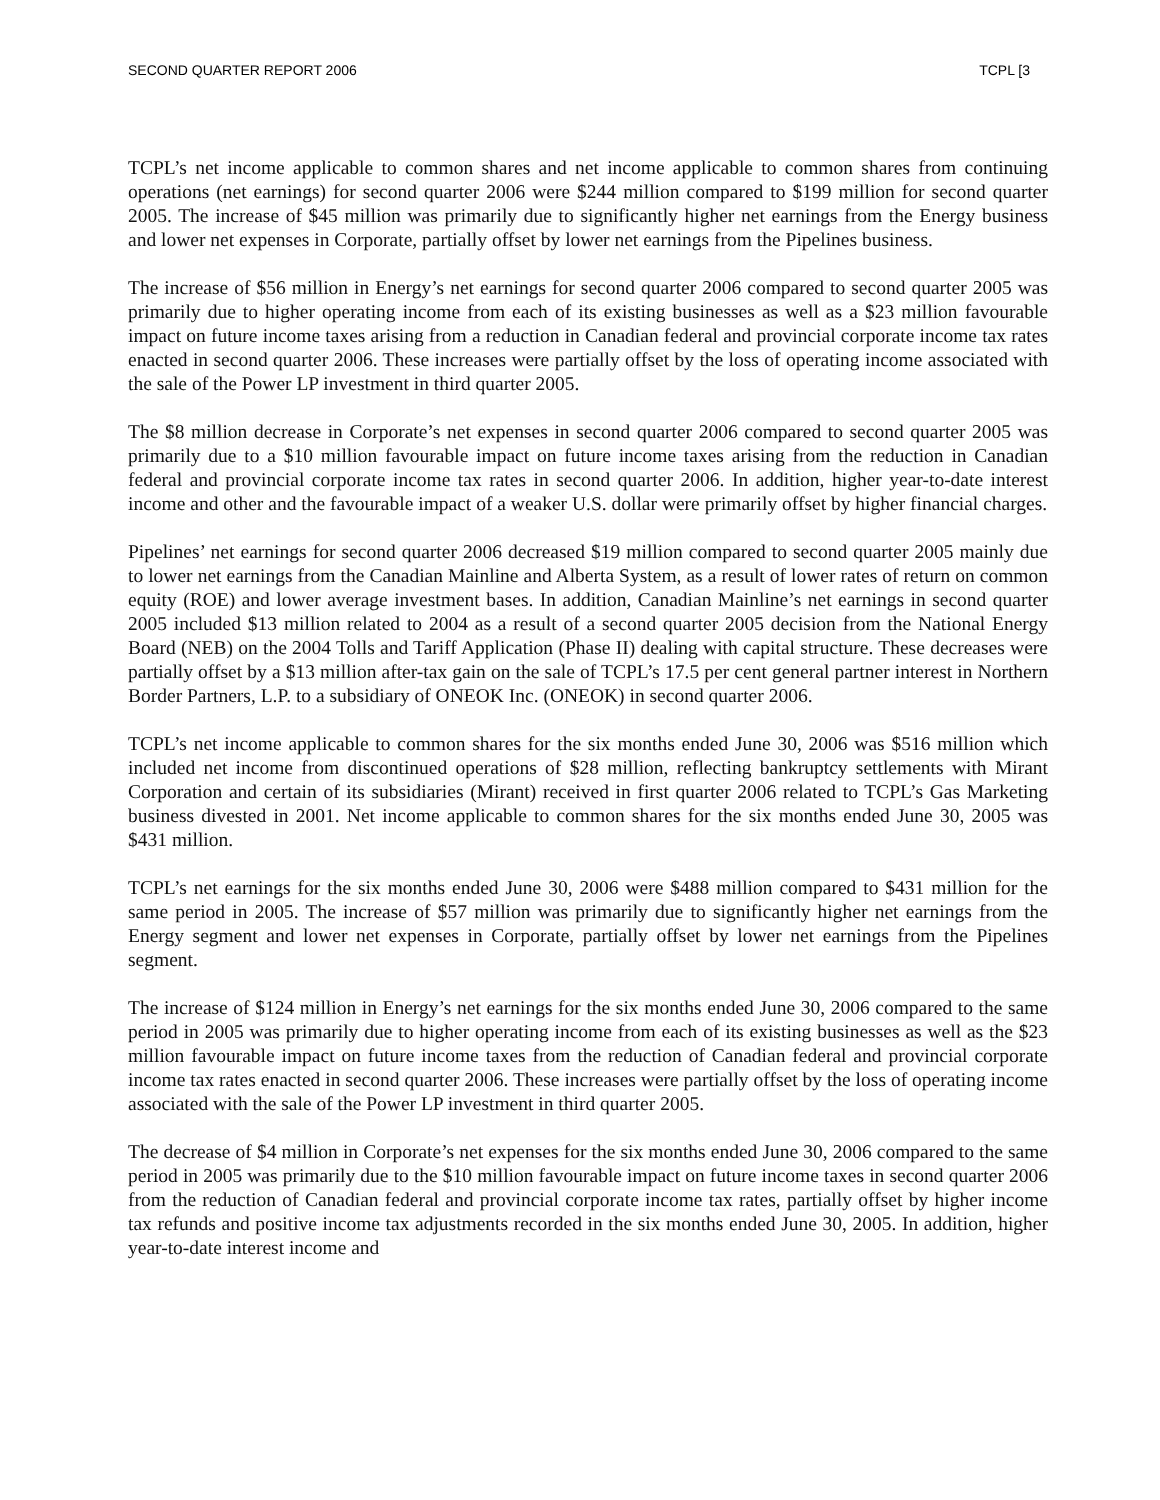SECOND QUARTER REPORT 2006 TCPL [3
TCPL’s net income applicable to common shares and net income applicable to common shares from continuing operations (net earnings) for second quarter 2006 were $244 million compared to $199 million for second quarter 2005. The increase of $45 million was primarily due to significantly higher net earnings from the Energy business and lower net expenses in Corporate, partially offset by lower net earnings from the Pipelines business.
The increase of $56 million in Energy’s net earnings for second quarter 2006 compared to second quarter 2005 was primarily due to higher operating income from each of its existing businesses as well as a $23 million favourable impact on future income taxes arising from a reduction in Canadian federal and provincial corporate income tax rates enacted in second quarter 2006. These increases were partially offset by the loss of operating income associated with the sale of the Power LP investment in third quarter 2005.
The $8 million decrease in Corporate’s net expenses in second quarter 2006 compared to second quarter 2005 was primarily due to a $10 million favourable impact on future income taxes arising from the reduction in Canadian federal and provincial corporate income tax rates in second quarter 2006. In addition, higher year-to-date interest income and other and the favourable impact of a weaker U.S. dollar were primarily offset by higher financial charges.
Pipelines’ net earnings for second quarter 2006 decreased $19 million compared to second quarter 2005 mainly due to lower net earnings from the Canadian Mainline and Alberta System, as a result of lower rates of return on common equity (ROE) and lower average investment bases. In addition, Canadian Mainline’s net earnings in second quarter 2005 included $13 million related to 2004 as a result of a second quarter 2005 decision from the National Energy Board (NEB) on the 2004 Tolls and Tariff Application (Phase II) dealing with capital structure. These decreases were partially offset by a $13 million after-tax gain on the sale of TCPL’s 17.5 per cent general partner interest in Northern Border Partners, L.P. to a subsidiary of ONEOK Inc. (ONEOK) in second quarter 2006.
TCPL’s net income applicable to common shares for the six months ended June 30, 2006 was $516 million which included net income from discontinued operations of $28 million, reflecting bankruptcy settlements with Mirant Corporation and certain of its subsidiaries (Mirant) received in first quarter 2006 related to TCPL’s Gas Marketing business divested in 2001. Net income applicable to common shares for the six months ended June 30, 2005 was $431 million.
TCPL’s net earnings for the six months ended June 30, 2006 were $488 million compared to $431 million for the same period in 2005. The increase of $57 million was primarily due to significantly higher net earnings from the Energy segment and lower net expenses in Corporate, partially offset by lower net earnings from the Pipelines segment.
The increase of $124 million in Energy’s net earnings for the six months ended June 30, 2006 compared to the same period in 2005 was primarily due to higher operating income from each of its existing businesses as well as the $23 million favourable impact on future income taxes from the reduction of Canadian federal and provincial corporate income tax rates enacted in second quarter 2006. These increases were partially offset by the loss of operating income associated with the sale of the Power LP investment in third quarter 2005.
The decrease of $4 million in Corporate’s net expenses for the six months ended June 30, 2006 compared to the same period in 2005 was primarily due to the $10 million favourable impact on future income taxes in second quarter 2006 from the reduction of Canadian federal and provincial corporate income tax rates, partially offset by higher income tax refunds and positive income tax adjustments recorded in the six months ended June 30, 2005. In addition, higher year-to-date interest income and